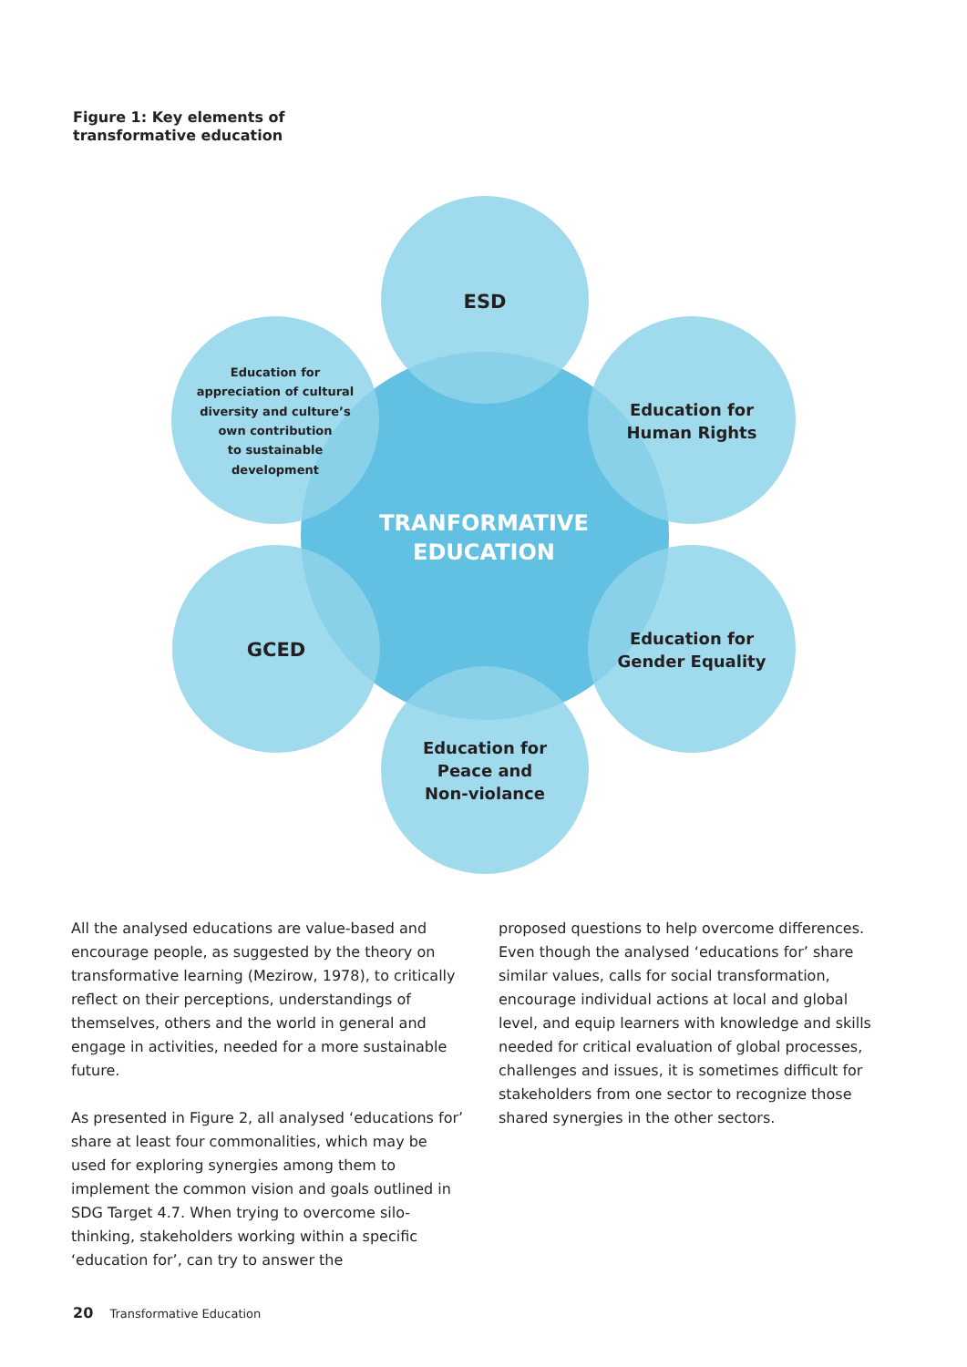Figure 1: Key elements of
transformative education
ESD
Education for
Human Rights
Education for
Gender Equality
Education for
Peace and
Non-violance
GCED
Education for
appreciation of cultural
diversity and culture’s
own contribution
to sustainable
development
TRANFORMATIVE
EDUCATION
All the analysed educations are value-based and encourage people, as suggested by the theory on transformative learning (Mezirow, 1978), to critically reflect on their perceptions, understandings of themselves, others and the world in general and engage in activities, needed for a more sustainable future.
As presented in Figure 2, all analysed ‘educations for’ share at least four commonalities, which may be used for exploring synergies among them to implement the common vision and goals outlined in SDG Target 4.7. When trying to overcome silo-thinking, stakeholders working within a specific ‘education for’, can try to answer the
proposed questions to help overcome differences. Even though the analysed ‘educations for’ share similar values, calls for social transformation, encourage individual actions at local and global level, and equip learners with knowledge and skills needed for critical evaluation of global processes, challenges and issues, it is sometimes difficult for stakeholders from one sector to recognize those shared synergies in the other sectors.
20 Transformative Education